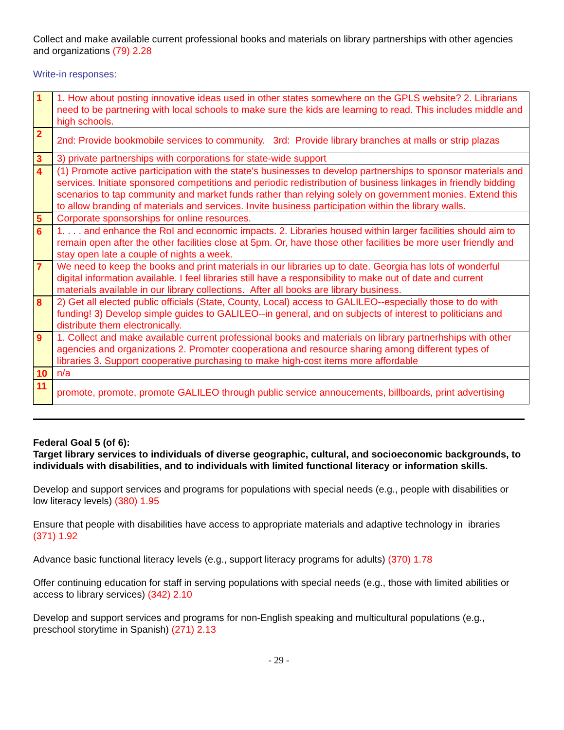Collect and make available current professional books and materials on library partnerships with other agencies and organizations (79) 2.28
Write-in responses:
| 1 | 1. How about posting innovative ideas used in other states somewhere on the GPLS website? 2. Librarians need to be partnering with local schools to make sure the kids are learning to read. This includes middle and high schools. |
| 2 | 2nd: Provide bookmobile services to community. 3rd: Provide library branches at malls or strip plazas |
| 3 | 3) private partnerships with corporations for state-wide support |
| 4 | (1) Promote active participation with the state's businesses to develop partnerships to sponsor materials and services. Initiate sponsored competitions and periodic redistribution of business linkages in friendly bidding scenarios to tap community and market funds rather than relying solely on government monies. Extend this to allow branding of materials and services. Invite business participation within the library walls. |
| 5 | Corporate sponsorships for online resources. |
| 6 | 1. . . . and enhance the RoI and economic impacts. 2. Libraries housed within larger facilities should aim to remain open after the other facilities close at 5pm. Or, have those other facilities be more user friendly and stay open late a couple of nights a week. |
| 7 | We need to keep the books and print materials in our libraries up to date. Georgia has lots of wonderful digital information available. I feel libraries still have a responsibility to make out of date and current materials available in our library collections. After all books are library business. |
| 8 | 2) Get all elected public officials (State, County, Local) access to GALILEO--especially those to do with funding! 3) Develop simple guides to GALILEO--in general, and on subjects of interest to politicians and distribute them electronically. |
| 9 | 1. Collect and make available current professional books and materials on library partnerhships with other agencies and organizations 2. Promoter cooperationa and resource sharing among different types of libraries 3. Support cooperative purchasing to make high-cost items more affordable |
| 10 | n/a |
| 11 | promote, promote, promote GALILEO through public service annoucements, billboards, print advertising |
Federal Goal 5 (of 6):
Target library services to individuals of diverse geographic, cultural, and socioeconomic backgrounds, to individuals with disabilities, and to individuals with limited functional literacy or information skills.
Develop and support services and programs for populations with special needs (e.g., people with disabilities or low literacy levels) (380) 1.95
Ensure that people with disabilities have access to appropriate materials and adaptive technology in ibraries (371) 1.92
Advance basic functional literacy levels (e.g., support literacy programs for adults) (370) 1.78
Offer continuing education for staff in serving populations with special needs (e.g., those with limited abilities or access to library services) (342) 2.10
Develop and support services and programs for non-English speaking and multicultural populations (e.g., preschool storytime in Spanish) (271) 2.13
- 29 -